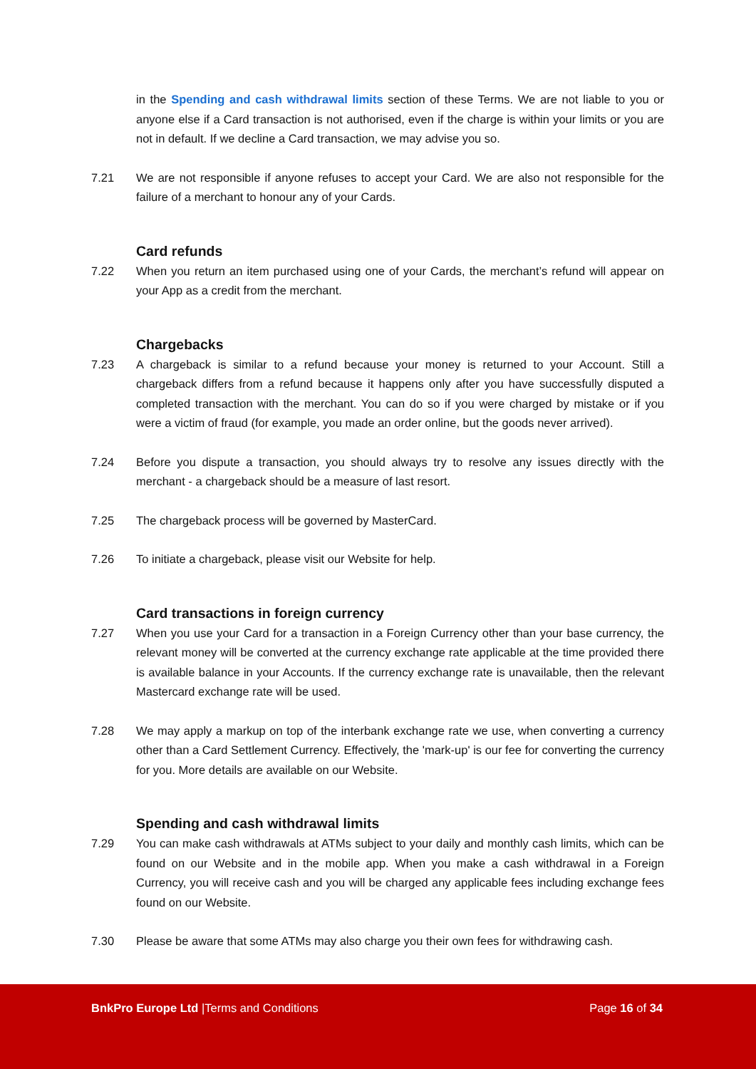in the Spending and cash withdrawal limits section of these Terms. We are not liable to you or anyone else if a Card transaction is not authorised, even if the charge is within your limits or you are not in default. If we decline a Card transaction, we may advise you so.
7.21 We are not responsible if anyone refuses to accept your Card. We are also not responsible for the failure of a merchant to honour any of your Cards.
Card refunds
7.22 When you return an item purchased using one of your Cards, the merchant’s refund will appear on your App as a credit from the merchant.
Chargebacks
7.23 A chargeback is similar to a refund because your money is returned to your Account. Still a chargeback differs from a refund because it happens only after you have successfully disputed a completed transaction with the merchant. You can do so if you were charged by mistake or if you were a victim of fraud (for example, you made an order online, but the goods never arrived).
7.24 Before you dispute a transaction, you should always try to resolve any issues directly with the merchant - a chargeback should be a measure of last resort.
7.25 The chargeback process will be governed by MasterCard.
7.26 To initiate a chargeback, please visit our Website for help.
Card transactions in foreign currency
7.27 When you use your Card for a transaction in a Foreign Currency other than your base currency, the relevant money will be converted at the currency exchange rate applicable at the time provided there is available balance in your Accounts. If the currency exchange rate is unavailable, then the relevant Mastercard exchange rate will be used.
7.28 We may apply a markup on top of the interbank exchange rate we use, when converting a currency other than a Card Settlement Currency. Effectively, the 'mark-up' is our fee for converting the currency for you. More details are available on our Website.
Spending and cash withdrawal limits
7.29 You can make cash withdrawals at ATMs subject to your daily and monthly cash limits, which can be found on our Website and in the mobile app. When you make a cash withdrawal in a Foreign Currency, you will receive cash and you will be charged any applicable fees including exchange fees found on our Website.
7.30 Please be aware that some ATMs may also charge you their own fees for withdrawing cash.
BnkPro Europe Ltd |Terms and Conditions
Page 16 of 34